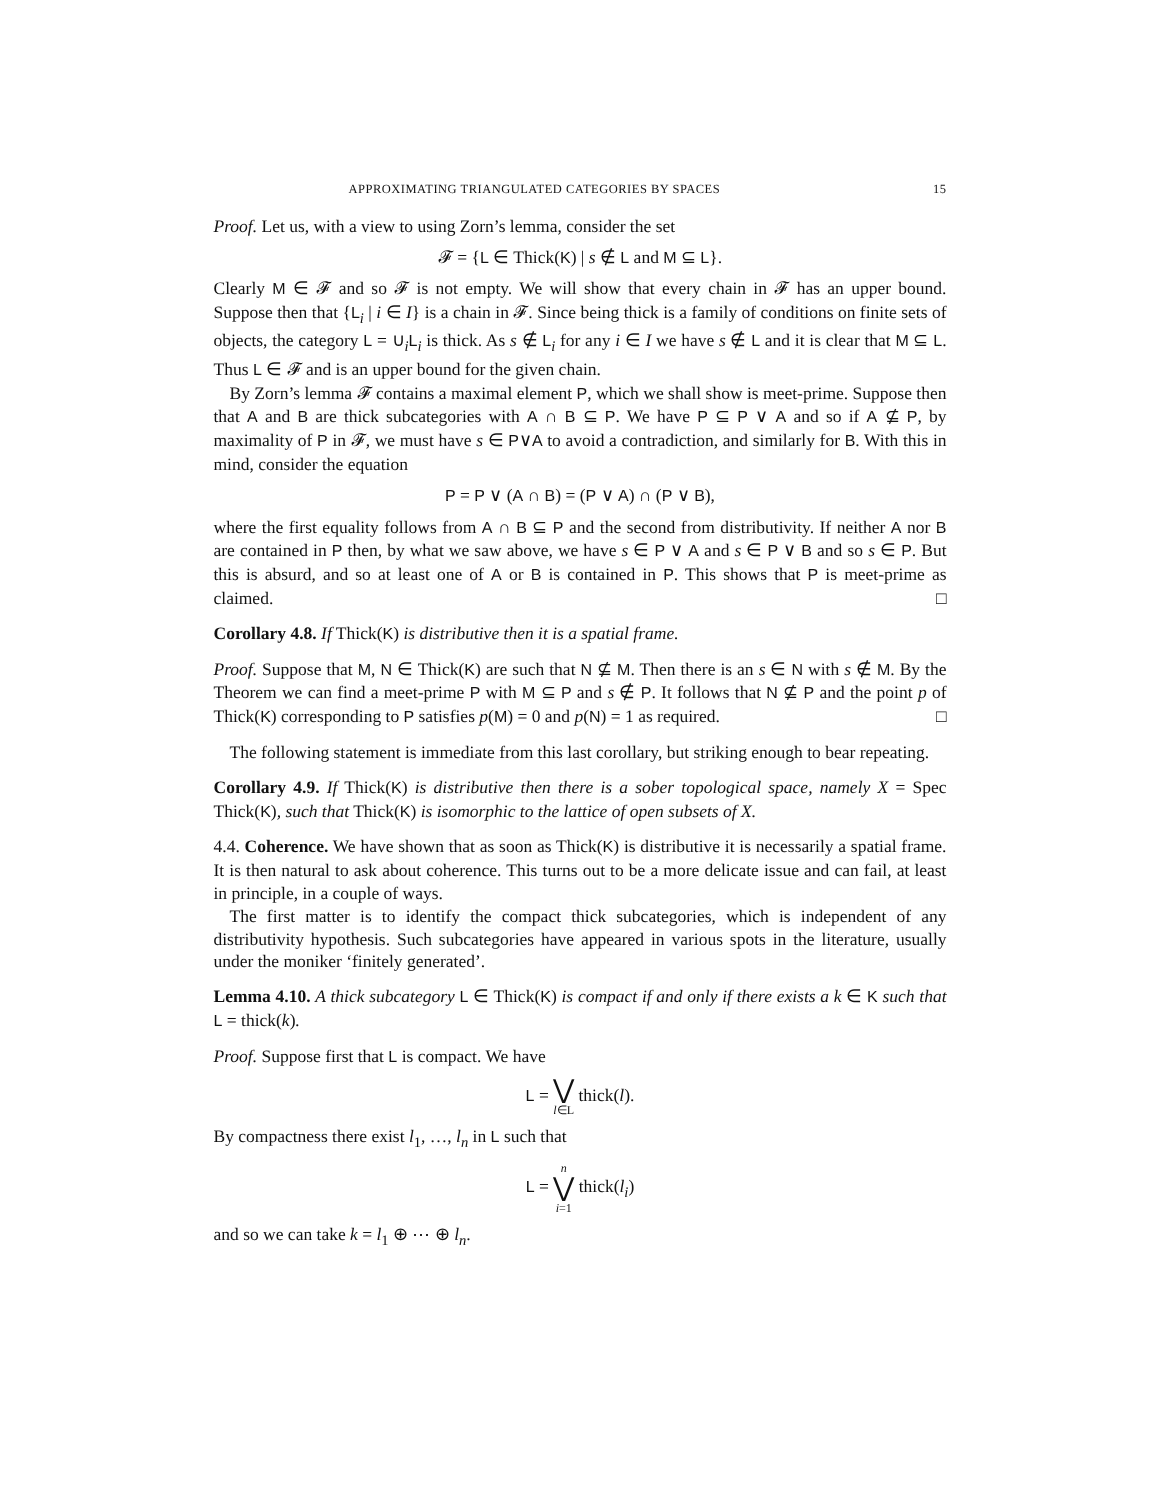APPROXIMATING TRIANGULATED CATEGORIES BY SPACES 15
Proof. Let us, with a view to using Zorn’s lemma, consider the set
𝓕 = {L ∈ Thick(K) | s ∉ L and M ⊆ L}.
Clearly M ∈ 𝓕 and so 𝓕 is not empty. We will show that every chain in 𝓕 has an upper bound. Suppose then that {L<sub>i</sub> | i ∈ I} is a chain in 𝓕. Since being thick is a family of conditions on finite sets of objects, the category L = ∪<sub>i</sub>L<sub>i</sub> is thick. As s ∉ L<sub>i</sub> for any i ∈ I we have s ∉ L and it is clear that M ⊆ L. Thus L ∈ 𝓕 and is an upper bound for the given chain.
By Zorn’s lemma 𝓕 contains a maximal element P, which we shall show is meet-prime. Suppose then that A and B are thick subcategories with A ∩ B ⊆ P. We have P ⊆ P ∨ A and so if A ⊈ P, by maximality of P in 𝓕, we must have s ∈ P∨A to avoid a contradiction, and similarly for B. With this in mind, consider the equation
P = P ∨ (A ∩ B) = (P ∨ A) ∩ (P ∨ B),
where the first equality follows from A ∩ B ⊆ P and the second from distributivity. If neither A nor B are contained in P then, by what we saw above, we have s ∈ P ∨ A and s ∈ P ∨ B and so s ∈ P. But this is absurd, and so at least one of A or B is contained in P. This shows that P is meet-prime as claimed. □
Corollary 4.8. If Thick(K) is distributive then it is a spatial frame.
Proof. Suppose that M, N ∈ Thick(K) are such that N ⊈ M. Then there is an s ∈ N with s ∉ M. By the Theorem we can find a meet-prime P with M ⊆ P and s ∉ P. It follows that N ⊈ P and the point p of Thick(K) corresponding to P satisfies p(M) = 0 and p(N) = 1 as required. □
The following statement is immediate from this last corollary, but striking enough to bear repeating.
Corollary 4.9. If Thick(K) is distributive then there is a sober topological space, namely X = Spec Thick(K), such that Thick(K) is isomorphic to the lattice of open subsets of X.
4.4. Coherence. We have shown that as soon as Thick(K) is distributive it is necessarily a spatial frame. It is then natural to ask about coherence. This turns out to be a more delicate issue and can fail, at least in principle, in a couple of ways.
The first matter is to identify the compact thick subcategories, which is independent of any distributivity hypothesis. Such subcategories have appeared in various spots in the literature, usually under the moniker ‘finitely generated’.
Lemma 4.10. A thick subcategory L ∈ Thick(K) is compact if and only if there exists a k ∈ K such that L = thick(k).
Proof. Suppose first that L is compact. We have
L = ⋁ l∈L thick(l).
By compactness there exist l<sub>1</sub>, …, l<sub>n</sub> in L such that
L = n ⋁ i=1 thick(l<sub>i</sub>)
and so we can take k = l<sub>1</sub> ⊕ ⋯ ⊕ l<sub>n</sub>.